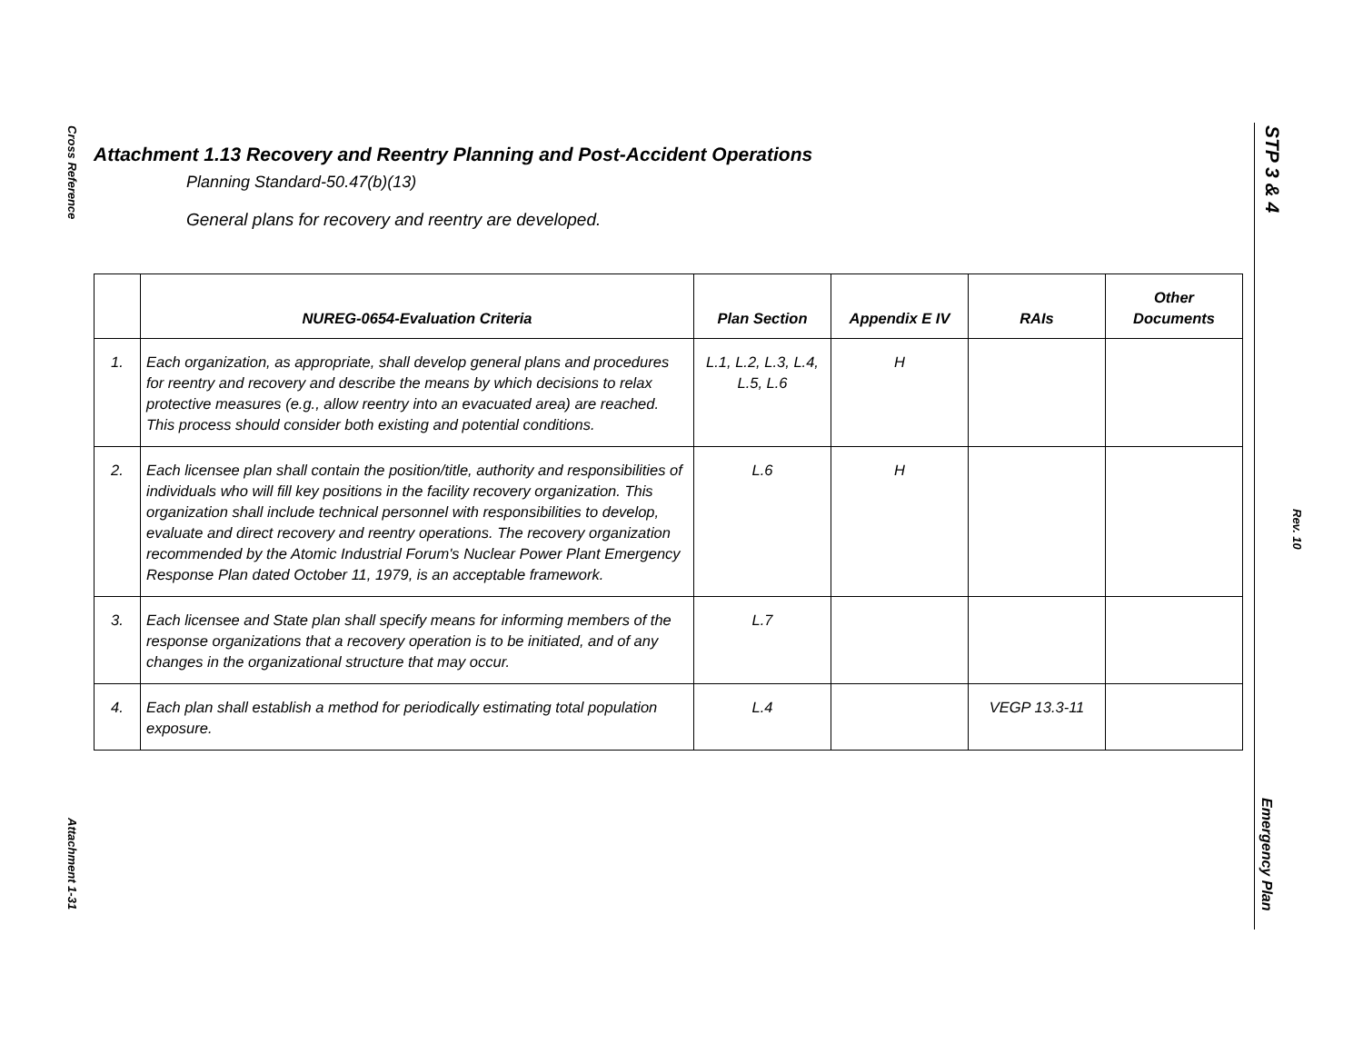Cross Reference
Attachment 1-31
STP 3 & 4
Rev. 10
Emergency Plan
Attachment 1.13 Recovery and Reentry Planning and Post-Accident Operations
Planning Standard-50.47(b)(13)
General plans for recovery and reentry are developed.
| | NUREG-0654-Evaluation Criteria | Plan Section | Appendix E IV | RAIs | Other Documents |
| --- | --- | --- | --- | --- | --- |
| 1. | Each organization, as appropriate, shall develop general plans and procedures for reentry and recovery and describe the means by which decisions to relax protective measures (e.g., allow reentry into an evacuated area) are reached. This process should consider both existing and potential conditions. | L.1, L.2, L.3, L.4, L.5, L.6 | H | | |
| 2. | Each licensee plan shall contain the position/title, authority and responsibilities of individuals who will fill key positions in the facility recovery organization. This organization shall include technical personnel with responsibilities to develop, evaluate and direct recovery and reentry operations. The recovery organization recommended by the Atomic Industrial Forum's Nuclear Power Plant Emergency Response Plan dated October 11, 1979, is an acceptable framework. | L.6 | H | | |
| 3. | Each licensee and State plan shall specify means for informing members of the response organizations that a recovery operation is to be initiated, and of any changes in the organizational structure that may occur. | L.7 | | | |
| 4. | Each plan shall establish a method for periodically estimating total population exposure. | L.4 | | VEGP 13.3-11 | |